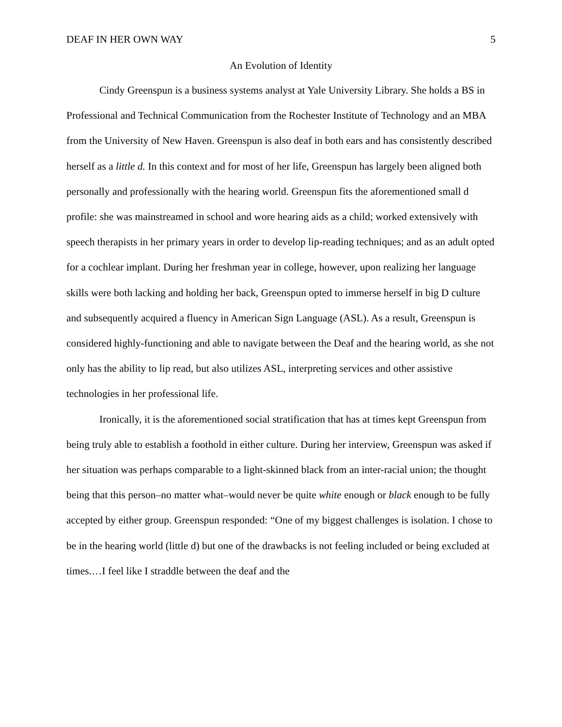DEAF IN HER OWN WAY 5
An Evolution of Identity
Cindy Greenspun is a business systems analyst at Yale University Library. She holds a BS in Professional and Technical Communication from the Rochester Institute of Technology and an MBA from the University of New Haven. Greenspun is also deaf in both ears and has consistently described herself as a little d. In this context and for most of her life, Greenspun has largely been aligned both personally and professionally with the hearing world. Greenspun fits the aforementioned small d profile: she was mainstreamed in school and wore hearing aids as a child; worked extensively with speech therapists in her primary years in order to develop lip-reading techniques; and as an adult opted for a cochlear implant. During her freshman year in college, however, upon realizing her language skills were both lacking and holding her back, Greenspun opted to immerse herself in big D culture and subsequently acquired a fluency in American Sign Language (ASL). As a result, Greenspun is considered highly-functioning and able to navigate between the Deaf and the hearing world, as she not only has the ability to lip read, but also utilizes ASL, interpreting services and other assistive technologies in her professional life.
Ironically, it is the aforementioned social stratification that has at times kept Greenspun from being truly able to establish a foothold in either culture. During her interview, Greenspun was asked if her situation was perhaps comparable to a light-skinned black from an inter-racial union; the thought being that this person–no matter what–would never be quite white enough or black enough to be fully accepted by either group. Greenspun responded: “One of my biggest challenges is isolation. I chose to be in the hearing world (little d) but one of the drawbacks is not feeling included or being excluded at times.…I feel like I straddle between the deaf and the